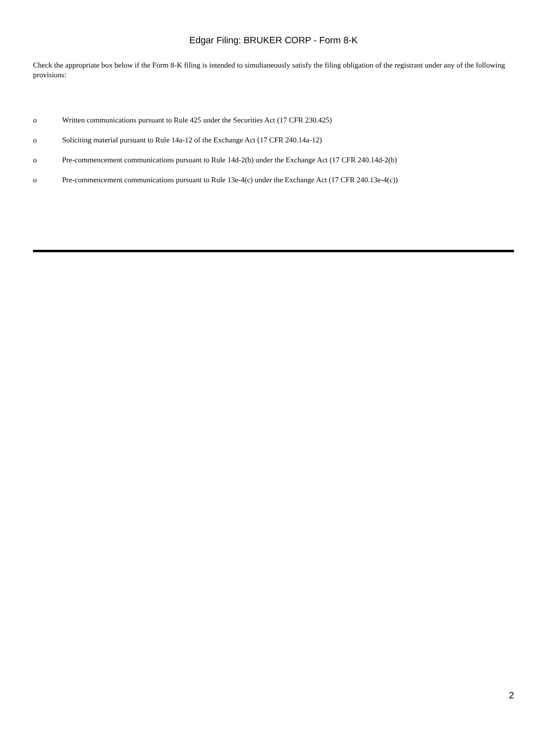Edgar Filing: BRUKER CORP - Form 8-K
Check the appropriate box below if the Form 8-K filing is intended to simultaneously satisfy the filing obligation of the registrant under any of the following provisions:
o Written communications pursuant to Rule 425 under the Securities Act (17 CFR 230.425)
o Soliciting material pursuant to Rule 14a-12 of the Exchange Act (17 CFR 240.14a-12)
o Pre-commencement communications pursuant to Rule 14d-2(b) under the Exchange Act (17 CFR 240.14d-2(b)
o Pre-commencement communications pursuant to Rule 13e-4(c) under the Exchange Act (17 CFR 240.13e-4(c))
2